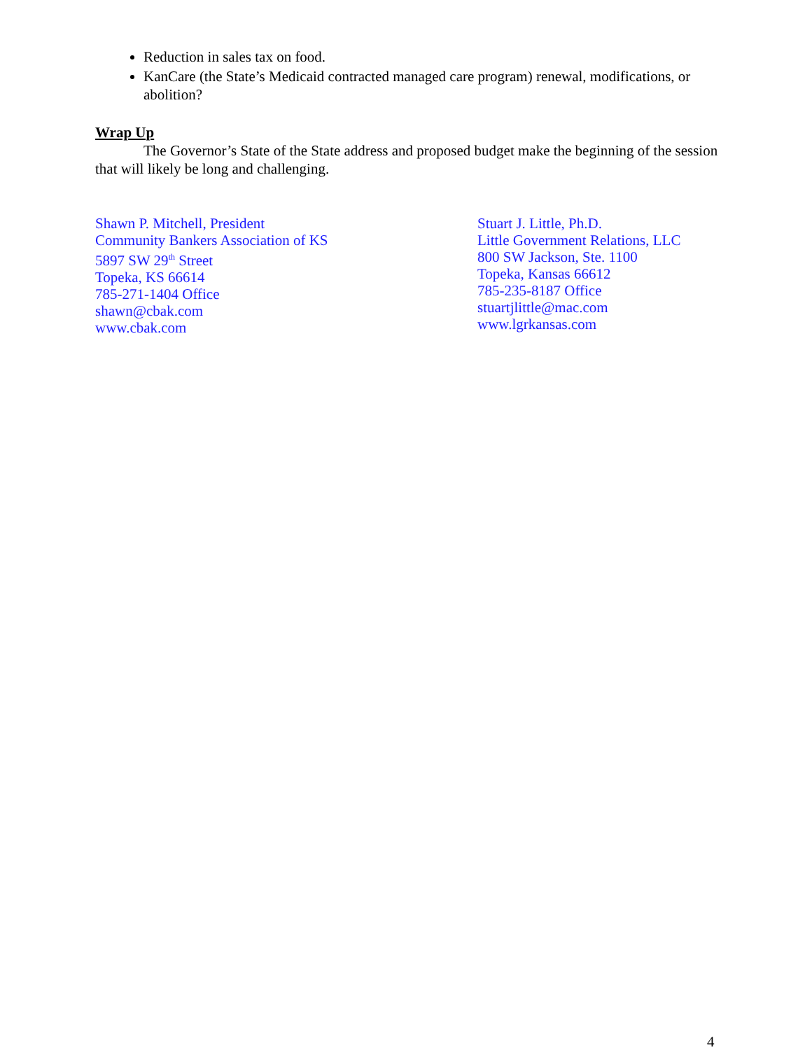Reduction in sales tax on food.
KanCare (the State’s Medicaid contracted managed care program) renewal, modifications, or abolition?
Wrap Up
The Governor’s State of the State address and proposed budget make the beginning of the session that will likely be long and challenging.
Shawn P. Mitchell, President
Community Bankers Association of KS
5897 SW 29<sup>th</sup> Street
Topeka, KS 66614
785-271-1404 Office
shawn@cbak.com
www.cbak.com
Stuart J. Little, Ph.D.
Little Government Relations, LLC
800 SW Jackson, Ste. 1100
Topeka, Kansas 66612
785-235-8187 Office
stuartjlittle@mac.com
www.lgrkansas.com
4